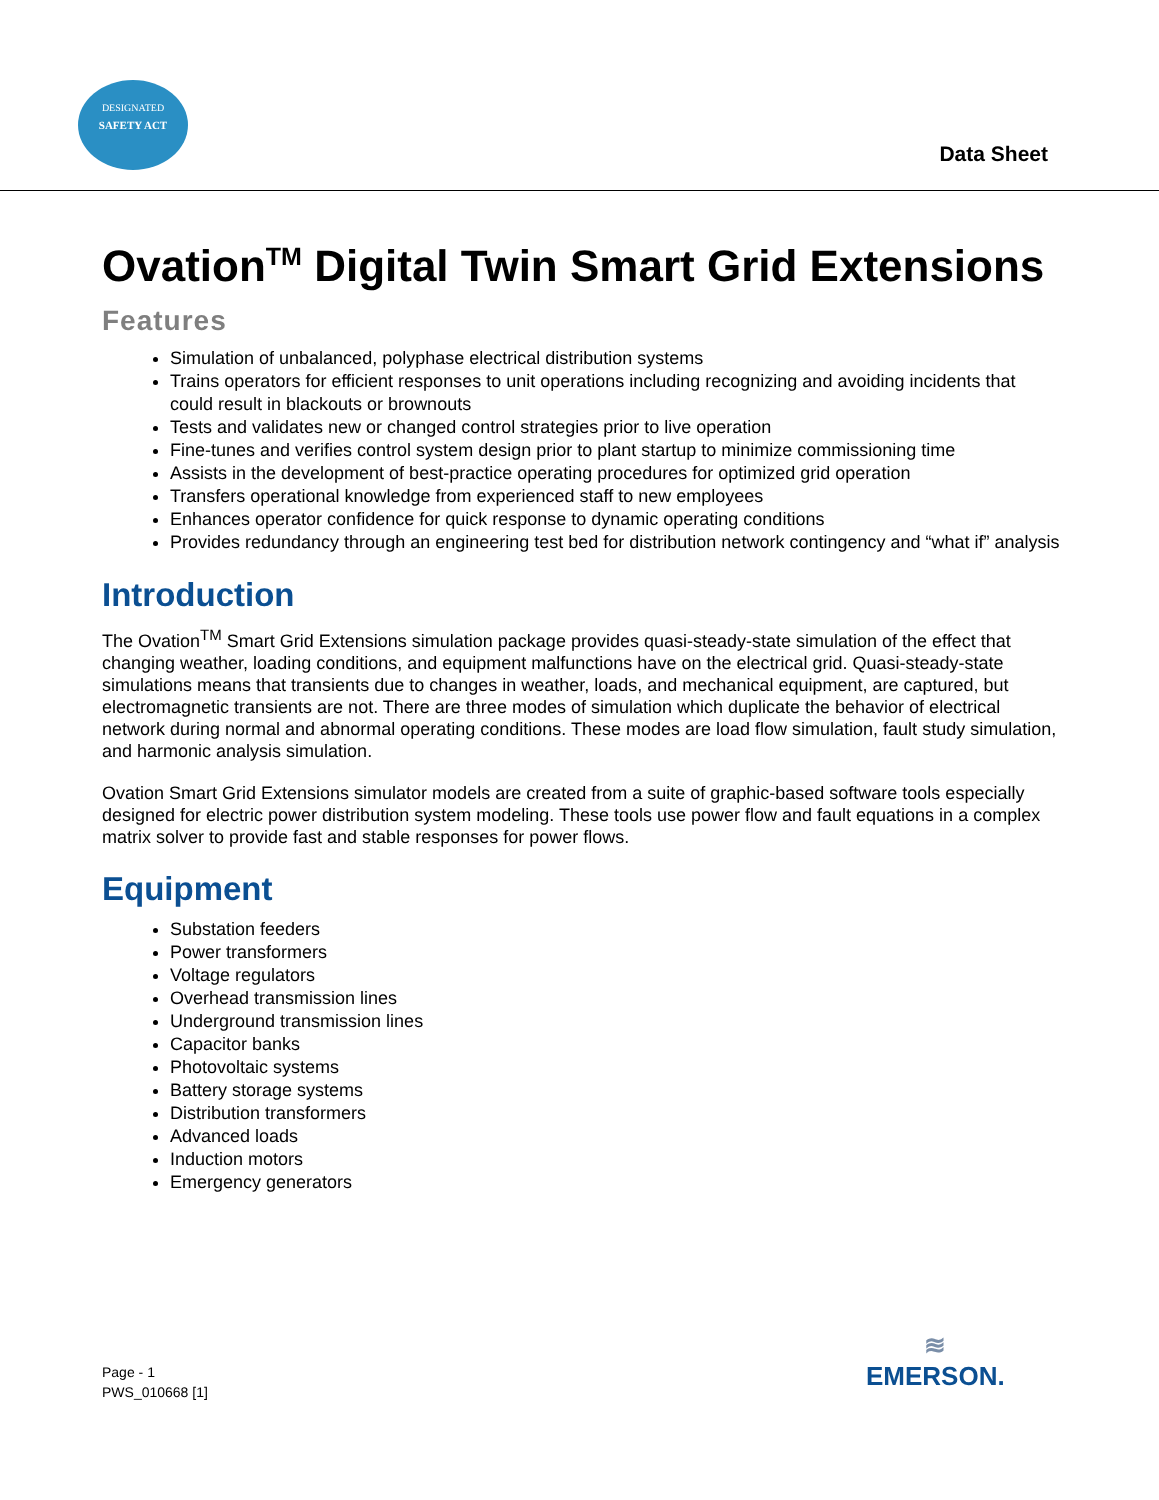DESIGNATED
SAFETY ACT
Data Sheet
Ovation<sup>TM</sup> Digital Twin Smart Grid Extensions
Features
Simulation of unbalanced, polyphase electrical distribution systems
Trains operators for efficient responses to unit operations including recognizing and avoiding incidents that could result in blackouts or brownouts
Tests and validates new or changed control strategies prior to live operation
Fine-tunes and verifies control system design prior to plant startup to minimize commissioning time
Assists in the development of best-practice operating procedures for optimized grid operation
Transfers operational knowledge from experienced staff to new employees
Enhances operator confidence for quick response to dynamic operating conditions
Provides redundancy through an engineering test bed for distribution network contingency and “what if” analysis
Introduction
The Ovation<sup>TM</sup> Smart Grid Extensions simulation package provides quasi-steady-state simulation of the effect that changing weather, loading conditions, and equipment malfunctions have on the electrical grid. Quasi-steady-state simulations means that transients due to changes in weather, loads, and mechanical equipment, are captured, but electromagnetic transients are not. There are three modes of simulation which duplicate the behavior of electrical network during normal and abnormal operating conditions. These modes are load flow simulation, fault study simulation, and harmonic analysis simulation.
Ovation Smart Grid Extensions simulator models are created from a suite of graphic-based software tools especially designed for electric power distribution system modeling. These tools use power flow and fault equations in a complex matrix solver to provide fast and stable responses for power flows.
Equipment
Substation feeders
Power transformers
Voltage regulators
Overhead transmission lines
Underground transmission lines
Capacitor banks
Photovoltaic systems
Battery storage systems
Distribution transformers
Advanced loads
Induction motors
Emergency generators
Page - 1
PWS_010668 [1]
≋
EMERSON.